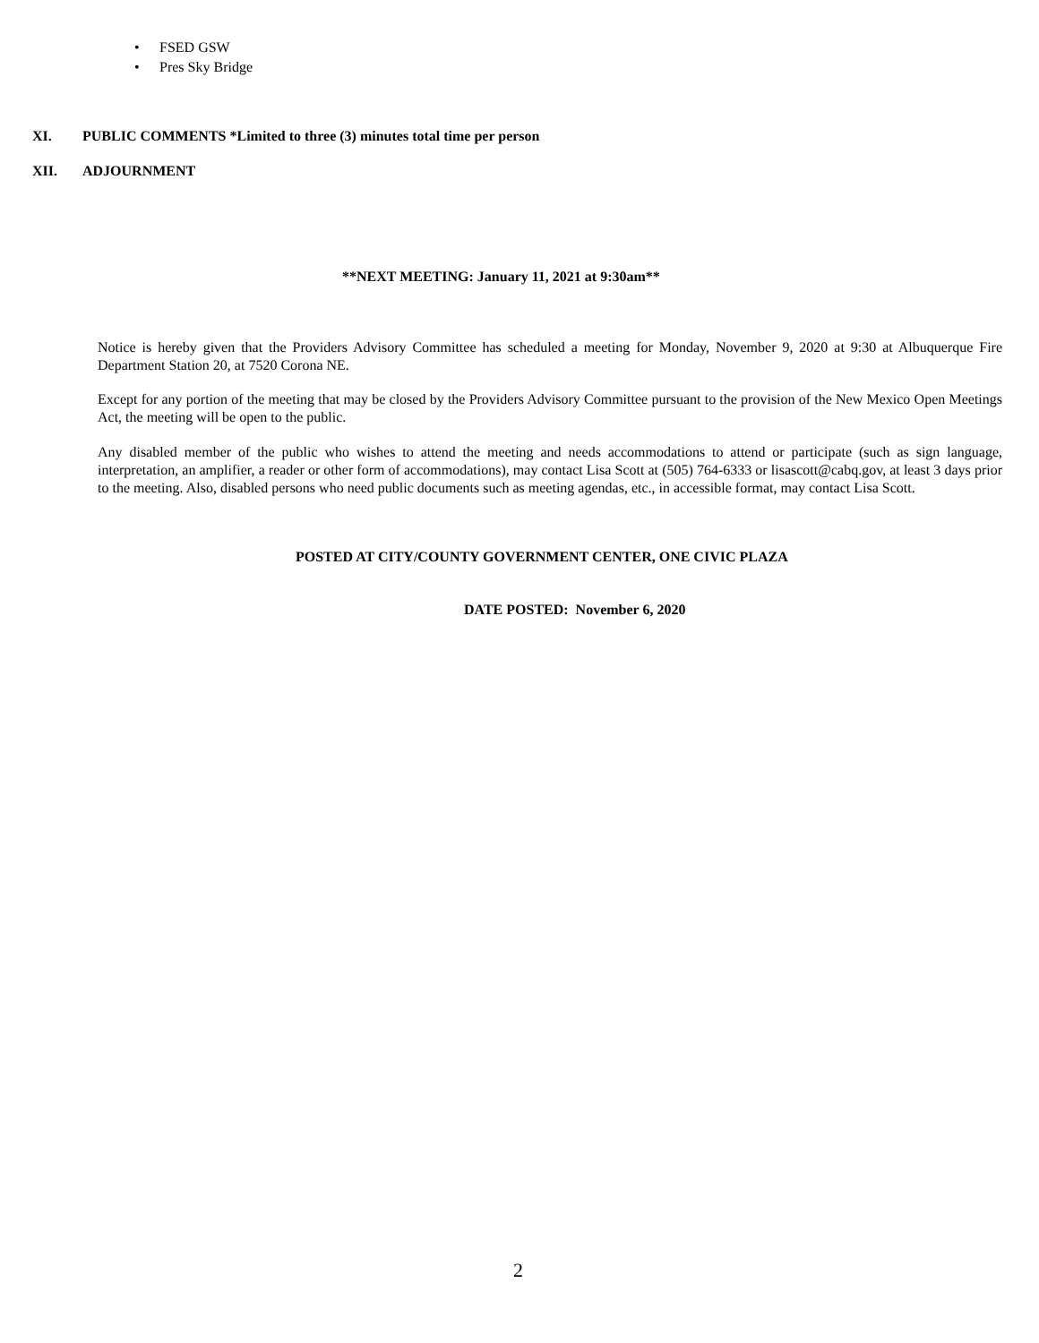• FSED GSW
• Pres Sky Bridge
XI. PUBLIC COMMENTS *Limited to three (3) minutes total time per person
XII. ADJOURNMENT
**NEXT MEETING: January 11, 2021 at 9:30am**
Notice is hereby given that the Providers Advisory Committee has scheduled a meeting for Monday, November 9, 2020 at 9:30 at Albuquerque Fire Department Station 20, at 7520 Corona NE.
Except for any portion of the meeting that may be closed by the Providers Advisory Committee pursuant to the provision of the New Mexico Open Meetings Act, the meeting will be open to the public.
Any disabled member of the public who wishes to attend the meeting and needs accommodations to attend or participate (such as sign language, interpretation, an amplifier, a reader or other form of accommodations), may contact Lisa Scott at (505) 764-6333 or lisascott@cabq.gov, at least 3 days prior to the meeting. Also, disabled persons who need public documents such as meeting agendas, etc., in accessible format, may contact Lisa Scott.
POSTED AT CITY/COUNTY GOVERNMENT CENTER, ONE CIVIC PLAZA
DATE POSTED: November 6, 2020
2